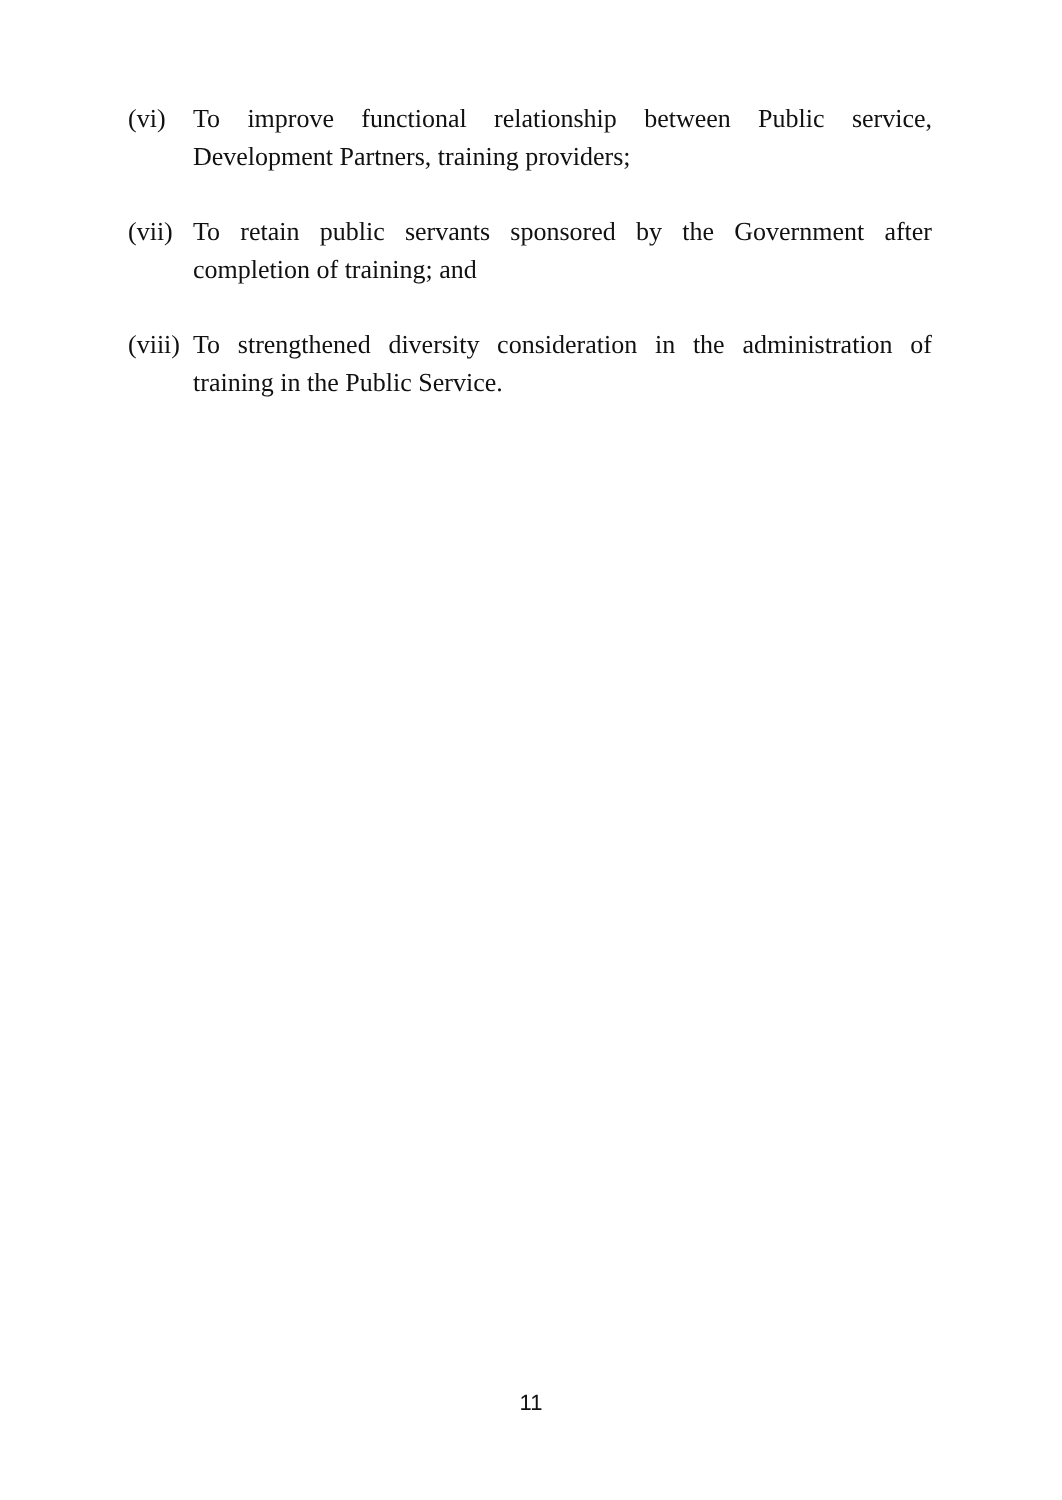(vi) To improve functional relationship between Public service, Development Partners, training providers;
(vii)
To retain public servants sponsored by the Government after completion of training; and
(viii)
To strengthened diversity consideration in the administration of training in the Public Service.
11